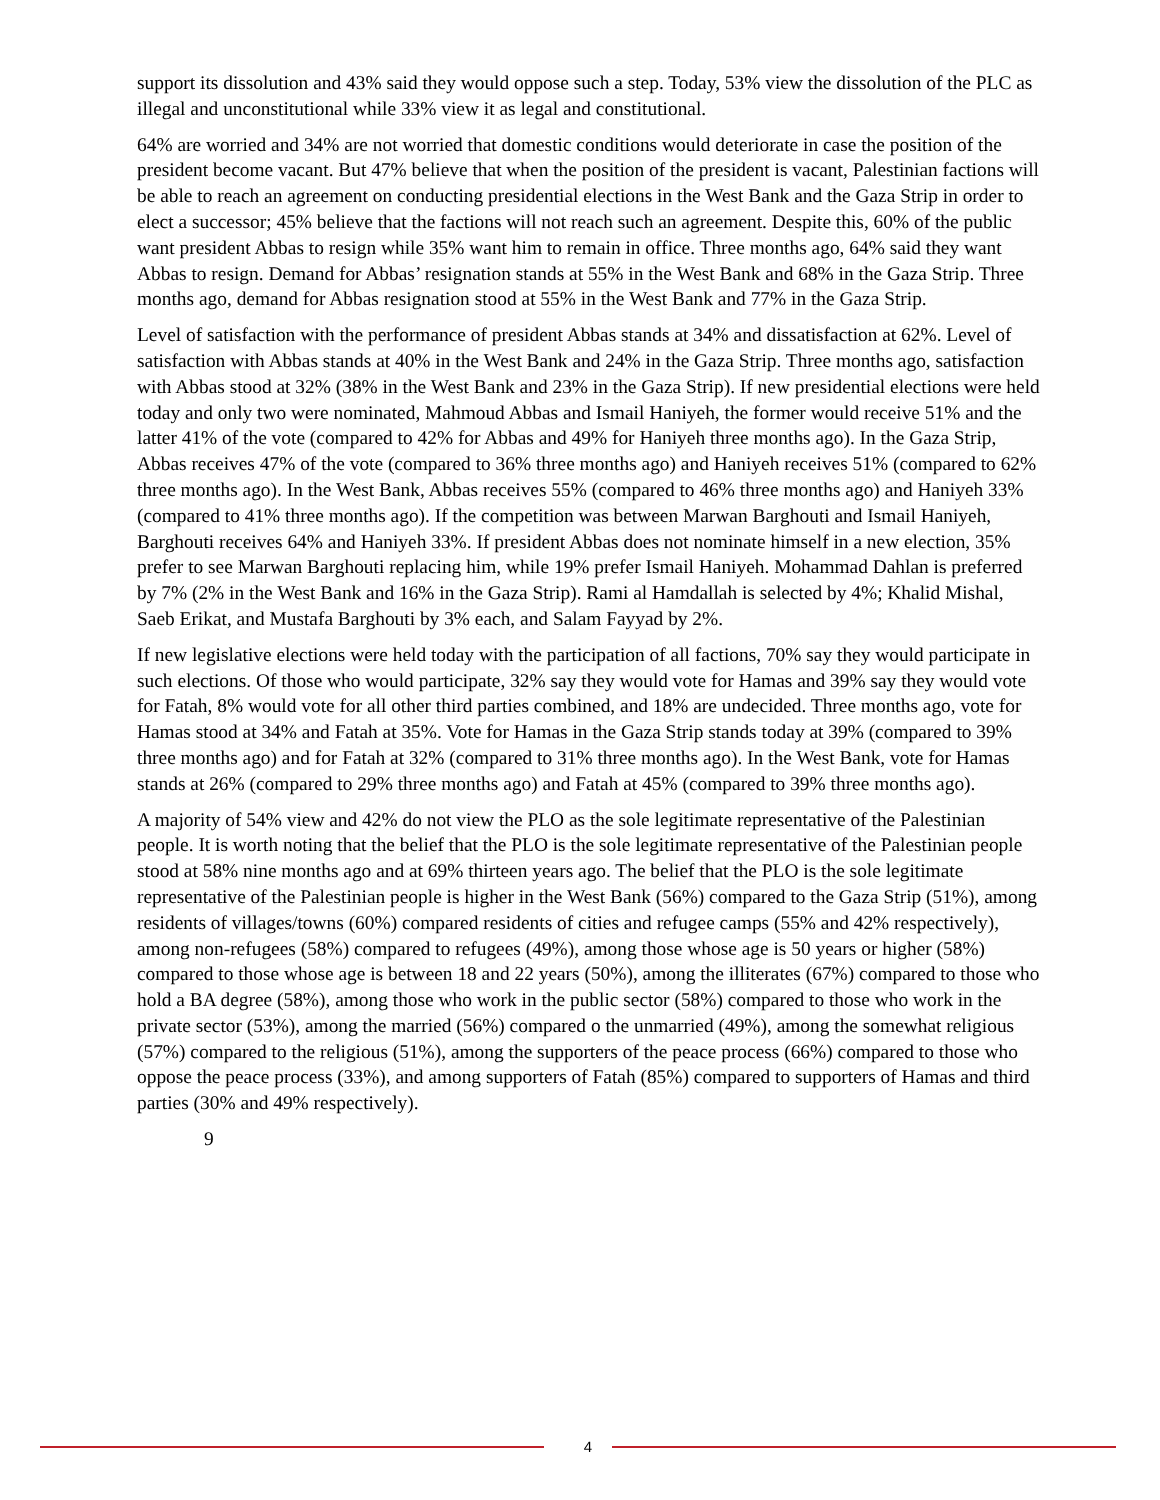support its dissolution and 43% said they would oppose such a step. Today, 53% view the dissolution of the PLC as illegal and unconstitutional while 33% view it as legal and constitutional.
64% are worried and 34% are not worried that domestic conditions would deteriorate in case the position of the president become vacant. But 47% believe that when the position of the president is vacant, Palestinian factions will be able to reach an agreement on conducting presidential elections in the West Bank and the Gaza Strip in order to elect a successor; 45% believe that the factions will not reach such an agreement. Despite this, 60% of the public want president Abbas to resign while 35% want him to remain in office. Three months ago, 64% said they want Abbas to resign. Demand for Abbas’ resignation stands at 55% in the West Bank and 68% in the Gaza Strip. Three months ago, demand for Abbas resignation stood at 55% in the West Bank and 77% in the Gaza Strip.
Level of satisfaction with the performance of president Abbas stands at 34% and dissatisfaction at 62%. Level of satisfaction with Abbas stands at 40% in the West Bank and 24% in the Gaza Strip. Three months ago, satisfaction with Abbas stood at 32% (38% in the West Bank and 23% in the Gaza Strip). If new presidential elections were held today and only two were nominated, Mahmoud Abbas and Ismail Haniyeh, the former would receive 51% and the latter 41% of the vote (compared to 42% for Abbas and 49% for Haniyeh three months ago). In the Gaza Strip, Abbas receives 47% of the vote (compared to 36% three months ago) and Haniyeh receives 51% (compared to 62% three months ago). In the West Bank, Abbas receives 55% (compared to 46% three months ago) and Haniyeh 33% (compared to 41% three months ago). If the competition was between Marwan Barghouti and Ismail Haniyeh, Barghouti receives 64% and Haniyeh 33%. If president Abbas does not nominate himself in a new election, 35% prefer to see Marwan Barghouti replacing him, while 19% prefer Ismail Haniyeh. Mohammad Dahlan is preferred by 7% (2% in the West Bank and 16% in the Gaza Strip). Rami al Hamdallah is selected by 4%; Khalid Mishal, Saeb Erikat, and Mustafa Barghouti by 3% each, and Salam Fayyad by 2%.
If new legislative elections were held today with the participation of all factions, 70% say they would participate in such elections. Of those who would participate, 32% say they would vote for Hamas and 39% say they would vote for Fatah, 8% would vote for all other third parties combined, and 18% are undecided. Three months ago, vote for Hamas stood at 34% and Fatah at 35%. Vote for Hamas in the Gaza Strip stands today at 39% (compared to 39% three months ago) and for Fatah at 32% (compared to 31% three months ago). In the West Bank, vote for Hamas stands at 26% (compared to 29% three months ago) and Fatah at 45% (compared to 39% three months ago).
A majority of 54% view and 42% do not view the PLO as the sole legitimate representative of the Palestinian people. It is worth noting that the belief that the PLO is the sole legitimate representative of the Palestinian people stood at 58% nine months ago and at 69% thirteen years ago. The belief that the PLO is the sole legitimate representative of the Palestinian people is higher in the West Bank (56%) compared to the Gaza Strip (51%), among residents of villages/towns (60%) compared residents of cities and refugee camps (55% and 42% respectively), among non-refugees (58%) compared to refugees (49%), among those whose age is 50 years or higher (58%) compared to those whose age is between 18 and 22 years (50%), among the illiterates (67%) compared to those who hold a BA degree (58%), among those who work in the public sector (58%) compared to those who work in the private sector (53%), among the married (56%) compared o the unmarried (49%), among the somewhat religious (57%) compared to the religious (51%), among the supporters of the peace process (66%) compared to those who oppose the peace process (33%), and among supporters of Fatah (85%) compared to supporters of Hamas and third parties (30% and 49% respectively).
9
4